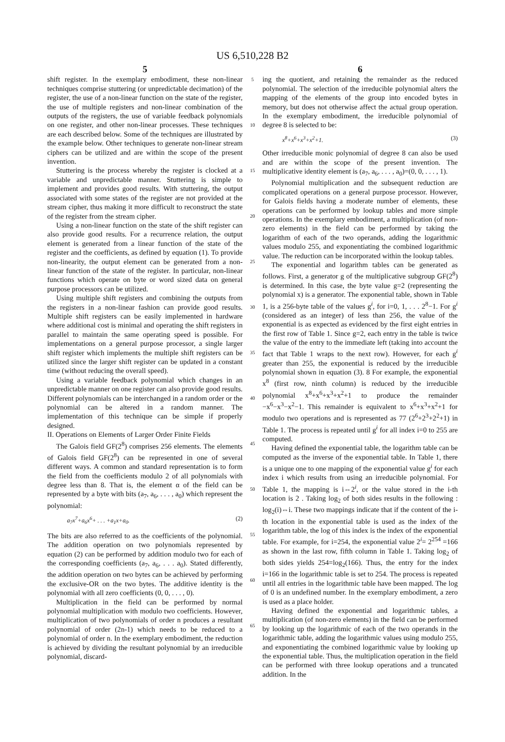US 6,510,228 B2
5
shift register. In the exemplary embodiment, these non-linear techniques comprise stuttering (or unpredictable decimation) of the register, the use of a non-linear function on the state of the register, the use of multiple registers and non-linear combination of the outputs of the registers, the use of variable feedback polynomials on one register, and other non-linear processes. These techniques are each described below. Some of the techniques are illustrated by the example below. Other techniques to generate non-linear stream ciphers can be utilized and are within the scope of the present invention.
Stuttering is the process whereby the register is clocked at a variable and unpredictable manner. Stuttering is simple to implement and provides good results. With stuttering, the output associated with some states of the register are not provided at the stream cipher, thus making it more difficult to reconstruct the state of the register from the stream cipher.
Using a non-linear function on the state of the shift register can also provide good results. For a recurrence relation, the output element is generated from a linear function of the state of the register and the coefficients, as defined by equation (1). To provide non-linearity, the output element can be generated from a non-linear function of the state of the register. In particular, non-linear functions which operate on byte or word sized data on general purpose processors can be utilized.
Using multiple shift registers and combining the outputs from the registers in a non-linear fashion can provide good results. Multiple shift registers can be easily implemented in hardware where additional cost is minimal and operating the shift registers in parallel to maintain the same operating speed is possible. For implementations on a general purpose processor, a single larger shift register which implements the multiple shift registers can be utilized since the larger shift register can be updated in a constant time (without reducing the overall speed).
Using a variable feedback polynomial which changes in an unpredictable manner on one register can also provide good results. Different polynomials can be interchanged in a random order or the polynomial can be altered in a random manner. The implementation of this technique can be simple if properly designed.
II. Operations on Elements of Larger Order Finite Fields
The Galois field GF(2<sup>8</sup>) comprises 256 elements. The elements of Galois field GF(2<sup>8</sup>) can be represented in one of several different ways. A common and standard representation is to form the field from the coefficients modulo 2 of all polynomials with degree less than 8. That is, the element α of the field can be represented by a byte with bits (a<sub>7</sub>, a<sub>6</sub>, . . . , a<sub>0</sub>) which represent the polynomial:
a<sub>7</sub>x<sup>7</sup>+a<sub>6</sub>x<sup>6</sup>+ . . . +a<sub>1</sub>x+a<sub>0</sub>. (2)
The bits are also referred to as the coefficients of the polynomial. The addition operation on two polynomials represented by equation (2) can be performed by addition modulo two for each of the corresponding coefficients (a<sub>7</sub>, a<sub>6</sub>, . . . a<sub>0</sub>). Stated differently, the addition operation on two bytes can be achieved by performing the exclusive-OR on the two bytes. The additive identity is the polynomial with all zero coefficients (0, 0, . . . , 0).
Multiplication in the field can be performed by normal polynomial multiplication with modulo two coefficients. However, multiplication of two polynomials of order n produces a resultant polynomial of order (2n-1) which needs to be reduced to a polynomial of order n. In the exemplary embodiment, the reduction is achieved by dividing the resultant polynomial by an irreducible polynomial, discard-
5
10
15
20
25
30
35
40
45
50
55
60
65
6
ing the quotient, and retaining the remainder as the reduced polynomial. The selection of the irreducible polynomial alters the mapping of the elements of the group into encoded bytes in memory, but does not otherwise affect the actual group operation. In the exemplary embodiment, the irreducible polynomial of degree 8 is selected to be:
x<sup>8</sup>+x<sup>6</sup>+x<sup>3</sup>+x<sup>2</sup>+1. (3)
Other irreducible monic polynomial of degree 8 can also be used and are within the scope of the present invention. The multiplicative identity element is (a<sub>7</sub>, a<sub>6</sub>, . . . , a<sub>0</sub>)=(0, 0, . . . , 1).
Polynomial multiplication and the subsequent reduction are complicated operations on a general purpose processor. However, for Galois fields having a moderate number of elements, these operations can be performed by lookup tables and more simple operations. In the exemplary embodiment, a multiplication (of non-zero elements) in the field can be performed by taking the logarithm of each of the two operands, adding the logarithmic values modulo 255, and exponentiating the combined logarithmic value. The reduction can be incorporated within the lookup tables.
The exponential and logarithm tables can be generated as follows. First, a generator g of the multiplicative subgroup GF(2<sup>8</sup>) is determined. In this case, the byte value g=2 (representing the polynomial x) is a generator. The exponential table, shown in Table 1, is a 256-byte table of the values g<sup>i</sup>, for i=0, 1, . . . 2<sup>8</sup>−1. For g<sup>i</sup> (considered as an integer) of less than 256, the value of the exponential is as expected as evidenced by the first eight entries in the first row of Table 1. Since g=2, each entry in the table is twice the value of the entry to the immediate left (taking into account the fact that Table 1 wraps to the next row). However, for each g<sup>i</sup> greater than 255, the exponential is reduced by the irreducible polynomial shown in equation (3). 8 For example, the exponential x<sup>8</sup> (first row, ninth column) is reduced by the irreducible polynomial x<sup>8</sup>+x<sup>6</sup>+x<sup>3</sup>+x<sup>2</sup>+1 to produce the remainder −x<sup>6</sup>−x<sup>3</sup>−x<sup>2</sup>−1. This remainder is equivalent to x<sup>6</sup>+x<sup>3</sup>+x<sup>2</sup>+1 for modulo two operations and is represented as 77 (2<sup>6</sup>+2<sup>3</sup>+2<sup>2</sup>+1) in Table 1. The process is repeated until g<sup>i</sup> for all index i=0 to 255 are computed.
Having defined the exponential table, the logarithm table can be computed as the inverse of the exponential table. In Table 1, there is a unique one to one mapping of the exponential value g<sup>i</sup> for each index i which results from using an irreducible polynomial. For Table 1, the mapping is i⇔2<sup>i</sup>, or the value stored in the i-th location is 2 . Taking log<sub>2</sub> of both sides results in the following : log<sub>2</sub>(i)⇔i. These two mappings indicate that if the content of the i-th location in the exponential table is used as the index of the logarithm table, the log of this index is the index of the exponential table. For example, for i=254, the exponential value 2<sup>i</sup>= 2<sup>254</sup> =166 as shown in the last row, fifth column in Table 1. Taking log<sub>2</sub> of both sides yields 254=log<sub>2</sub>(166). Thus, the entry for the index i=166 in the logarithmic table is set to 254. The process is repeated until all entries in the logarithmic table have been mapped. The log of 0 is an undefined number. In the exemplary embodiment, a zero is used as a place holder.
Having defined the exponential and logarithmic tables, a multiplication (of non-zero elements) in the field can be performed by looking up the logarithmic of each of the two operands in the logarithmic table, adding the logarithmic values using modulo 255, and exponentiating the combined logarithmic value by looking up the exponential table. Thus, the multiplication operation in the field can be performed with three lookup operations and a truncated addition. In the